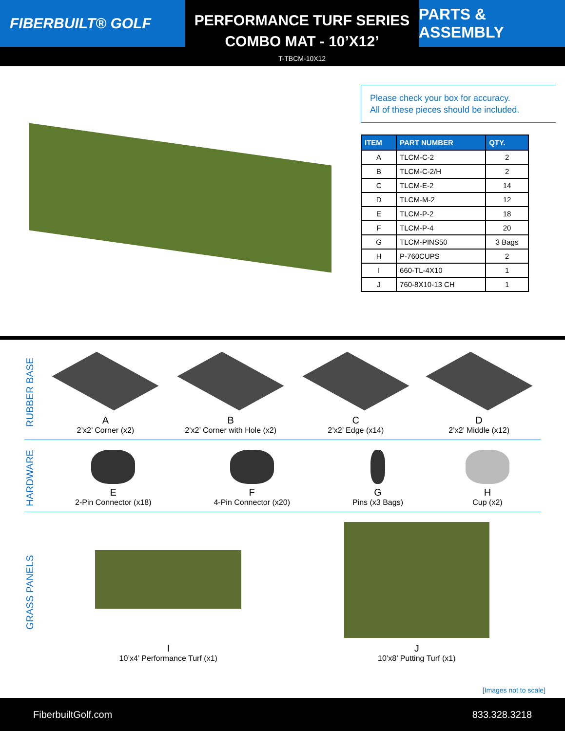FIBERBUILT® GOLF
PERFORMANCE TURF SERIES
COMBO MAT - 10’X12’
T-TBCM-10X12
PARTS & ASSEMBLY
Please check your box for accuracy.
All of these pieces should be included.
| ITEM | PART NUMBER | QTY. |
| --- | --- | --- |
| A | TLCM-C-2 | 2 |
| B | TLCM-C-2/H | 2 |
| C | TLCM-E-2 | 14 |
| D | TLCM-M-2 | 12 |
| E | TLCM-P-2 | 18 |
| F | TLCM-P-4 | 20 |
| G | TLCM-PINS50 | 3 Bags |
| H | P-760CUPS | 2 |
| I | 660-TL-4X10 | 1 |
| J | 760-8X10-13 CH | 1 |
RUBBER BASE
A
2’x2’ Corner (x2)
B
2’x2’ Corner with Hole (x2)
C
2’x2’ Edge (x14)
D
2’x2’ Middle (x12)
HARDWARE
E
2-Pin Connector (x18)
F
4-Pin Connector (x20)
G
Pins (x3 Bags)
H
Cup (x2)
GRASS PANELS
I
10’x4’ Performance Turf (x1)
J
10’x8’ Putting Turf (x1)
[Images not to scale]
FiberbuiltGolf.com 833.328.3218